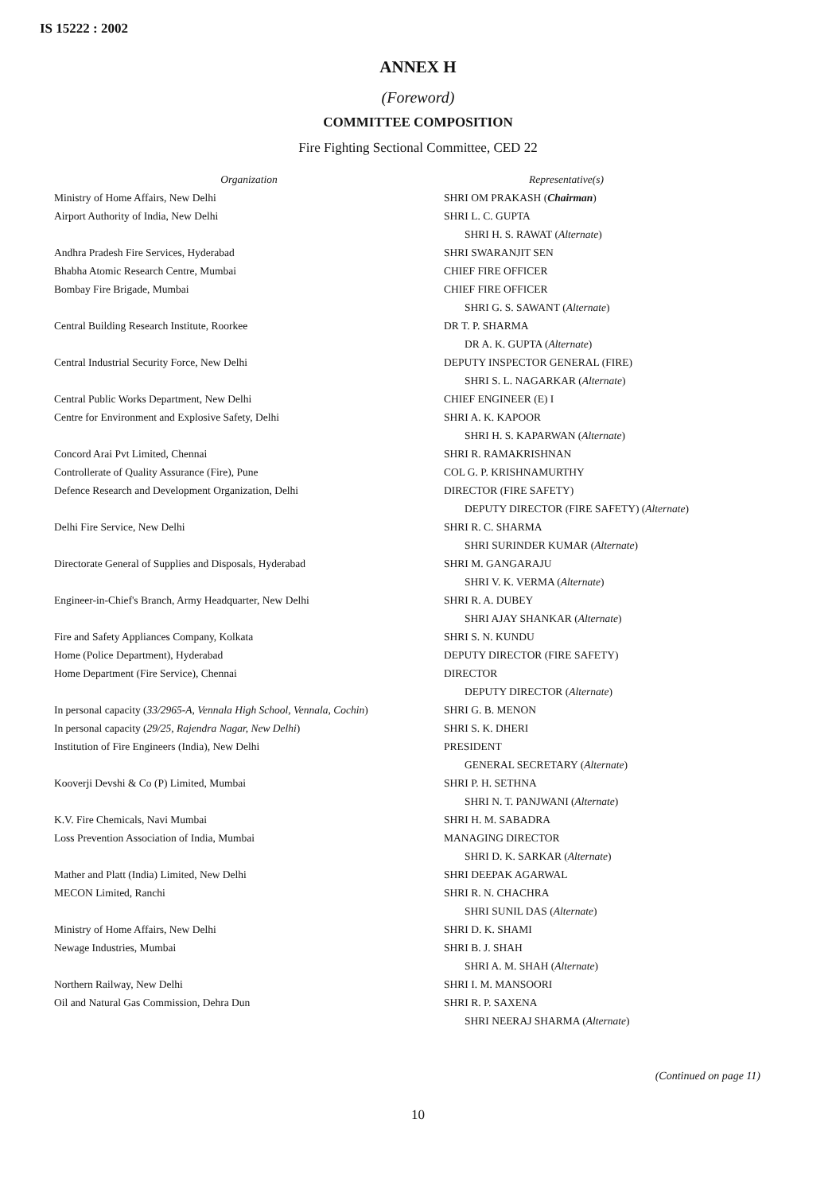IS 15222 : 2002
ANNEX H
(Foreword)
COMMITTEE COMPOSITION
Fire Fighting Sectional Committee, CED 22
| Organization | Representative(s) |
| --- | --- |
| Ministry of Home Affairs, New Delhi | SHRI OM PRAKASH ( Chairman ) |
| Airport Authority of India, New Delhi | SHRI L. C. GUPTA SHRI H. S. RAWAT ( Alternate ) |
| Andhra Pradesh Fire Services, Hyderabad | SHRI SWARANJIT SEN |
| Bhabha Atomic Research Centre, Mumbai | CHIEF FIRE OFFICER |
| Bombay Fire Brigade, Mumbai | CHIEF FIRE OFFICER SHRI G. S. SAWANT ( Alternate ) |
| Central Building Research Institute, Roorkee | DR T. P. SHARMA DR A. K. GUPTA ( Alternate ) |
| Central Industrial Security Force, New Delhi | DEPUTY INSPECTOR GENERAL (FIRE) SHRI S. L. NAGARKAR ( Alternate ) |
| Central Public Works Department, New Delhi | CHIEF ENGINEER (E) I |
| Centre for Environment and Explosive Safety, Delhi | SHRI A. K. KAPOOR SHRI H. S. KAPARWAN ( Alternate ) |
| Concord Arai Pvt Limited, Chennai | SHRI R. RAMAKRISHNAN |
| Controllerate of Quality Assurance (Fire), Pune | COL G. P. KRISHNAMURTHY |
| Defence Research and Development Organization, Delhi | DIRECTOR (FIRE SAFETY) DEPUTY DIRECTOR (FIRE SAFETY) ( Alternate ) |
| Delhi Fire Service, New Delhi | SHRI R. C. SHARMA SHRI SURINDER KUMAR ( Alternate ) |
| Directorate General of Supplies and Disposals, Hyderabad | SHRI M. GANGARAJU SHRI V. K. VERMA ( Alternate ) |
| Engineer-in-Chief's Branch, Army Headquarter, New Delhi | SHRI R. A. DUBEY SHRI AJAY SHANKAR ( Alternate ) |
| Fire and Safety Appliances Company, Kolkata | SHRI S. N. KUNDU |
| Home (Police Department), Hyderabad | DEPUTY DIRECTOR (FIRE SAFETY) |
| Home Department (Fire Service), Chennai | DIRECTOR DEPUTY DIRECTOR ( Alternate ) |
| In personal capacity ( 33/2965-A, Vennala High School, Vennala, Cochin ) | SHRI G. B. MENON |
| In personal capacity ( 29/25, Rajendra Nagar, New Delhi ) | SHRI S. K. DHERI |
| Institution of Fire Engineers (India), New Delhi | PRESIDENT GENERAL SECRETARY ( Alternate ) |
| Kooverji Devshi & Co (P) Limited, Mumbai | SHRI P. H. SETHNA SHRI N. T. PANJWANI ( Alternate ) |
| K.V. Fire Chemicals, Navi Mumbai | SHRI H. M. SABADRA |
| Loss Prevention Association of India, Mumbai | MANAGING DIRECTOR SHRI D. K. SARKAR ( Alternate ) |
| Mather and Platt (India) Limited, New Delhi | SHRI DEEPAK AGARWAL |
| MECON Limited, Ranchi | SHRI R. N. CHACHRA SHRI SUNIL DAS ( Alternate ) |
| Ministry of Home Affairs, New Delhi | SHRI D. K. SHAMI |
| Newage Industries, Mumbai | SHRI B. J. SHAH SHRI A. M. SHAH ( Alternate ) |
| Northern Railway, New Delhi | SHRI I. M. MANSOORI |
| Oil and Natural Gas Commission, Dehra Dun | SHRI R. P. SAXENA SHRI NEERAJ SHARMA ( Alternate ) |
(Continued on page 11)
10